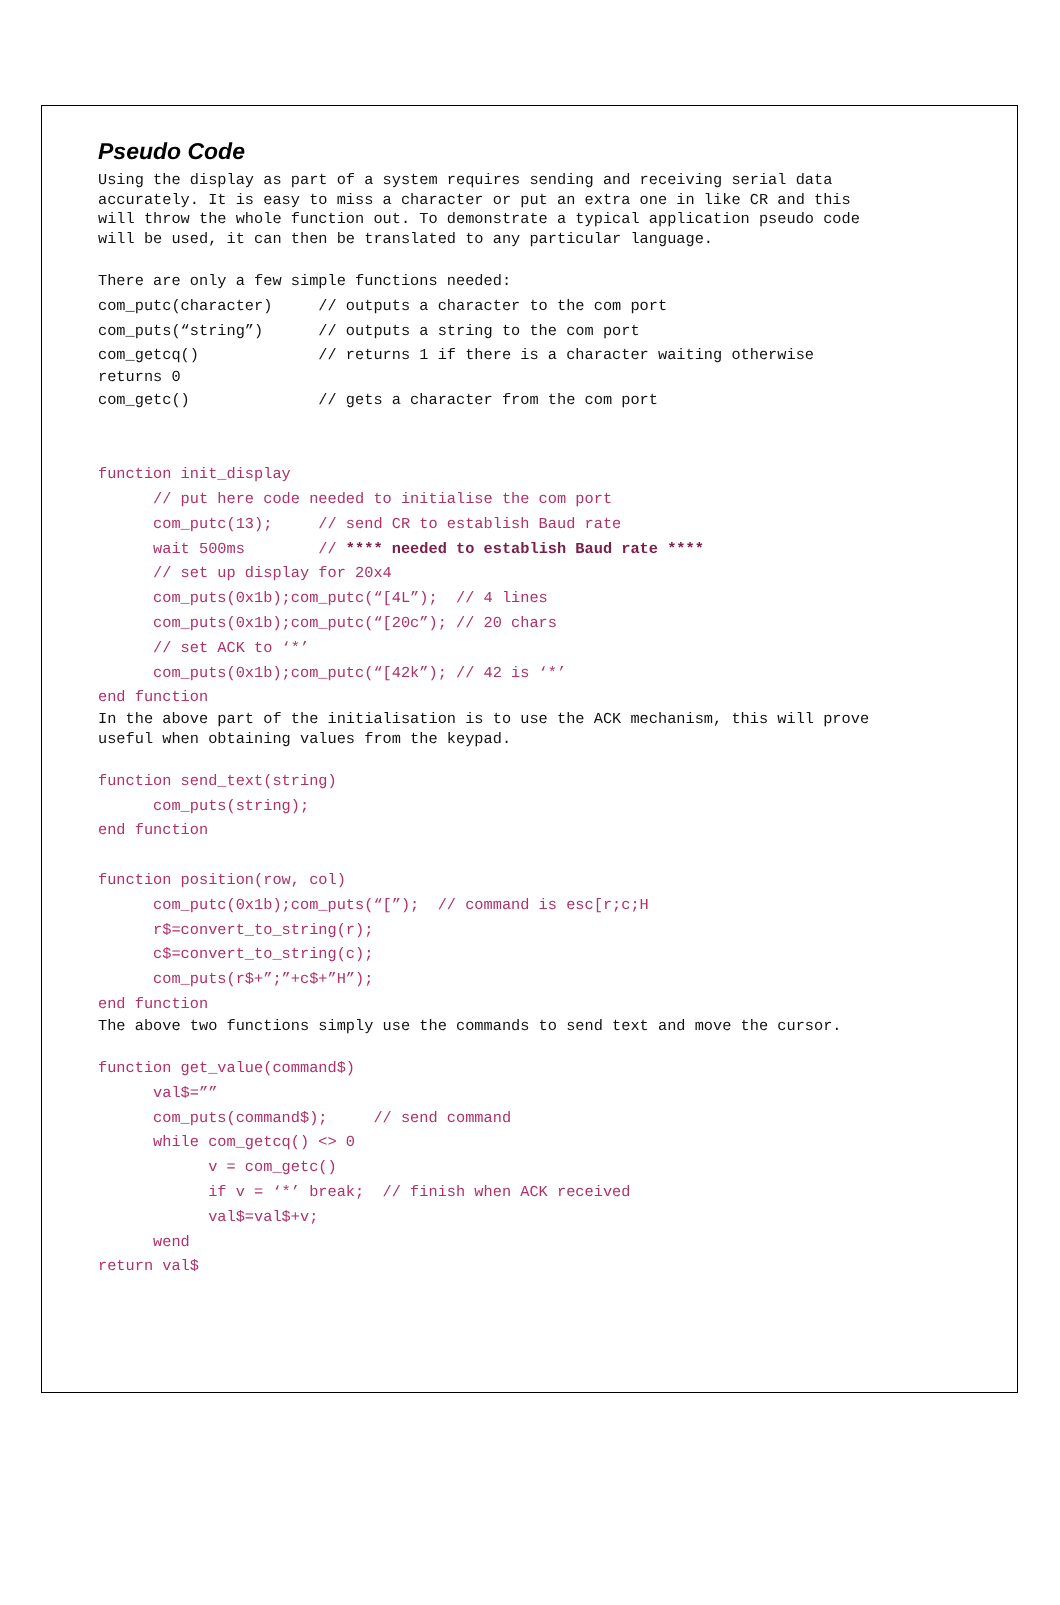Pseudo Code
Using the display as part of a system requires sending and receiving serial data
accurately. It is easy to miss a character or put an extra one in like CR and this
will throw the whole function out. To demonstrate a typical application pseudo code
will be used, it can then be translated to any particular language.
There are only a few simple functions needed:
com_putc(character)     // outputs a character to the com port
com_puts(“string”)      // outputs a string to the com port
com_getcq()             // returns 1 if there is a character waiting otherwise
returns 0
com_getc()              // gets a character from the com port
function init_display
      // put here code needed to initialise the com port
      com_putc(13);     // send CR to establish Baud rate
      wait 500ms        // **** needed to establish Baud rate ****
      // set up display for 20x4
      com_puts(0x1b);com_putc(“[4L”);  // 4 lines
      com_puts(0x1b);com_putc(“[20c”); // 20 chars
      // set ACK to ‘*’
      com_puts(0x1b);com_putc(“[42k”); // 42 is ‘*’
end function
In the above part of the initialisation is to use the ACK mechanism, this will prove
useful when obtaining values from the keypad.
function send_text(string)
      com_puts(string);
end function

function position(row, col)
      com_putc(0x1b);com_puts(“[”);  // command is esc[r;c;H
      r$=convert_to_string(r);
      c$=convert_to_string(c);
      com_puts(r$+”;”+c$+”H”);
end function
The above two functions simply use the commands to send text and move the cursor.
function get_value(command$)
      val$=””
      com_puts(command$);     // send command
      while com_getcq() <> 0
            v = com_getc()
            if v = ‘*’ break;  // finish when ACK received
            val$=val$+v;
      wend
return val$